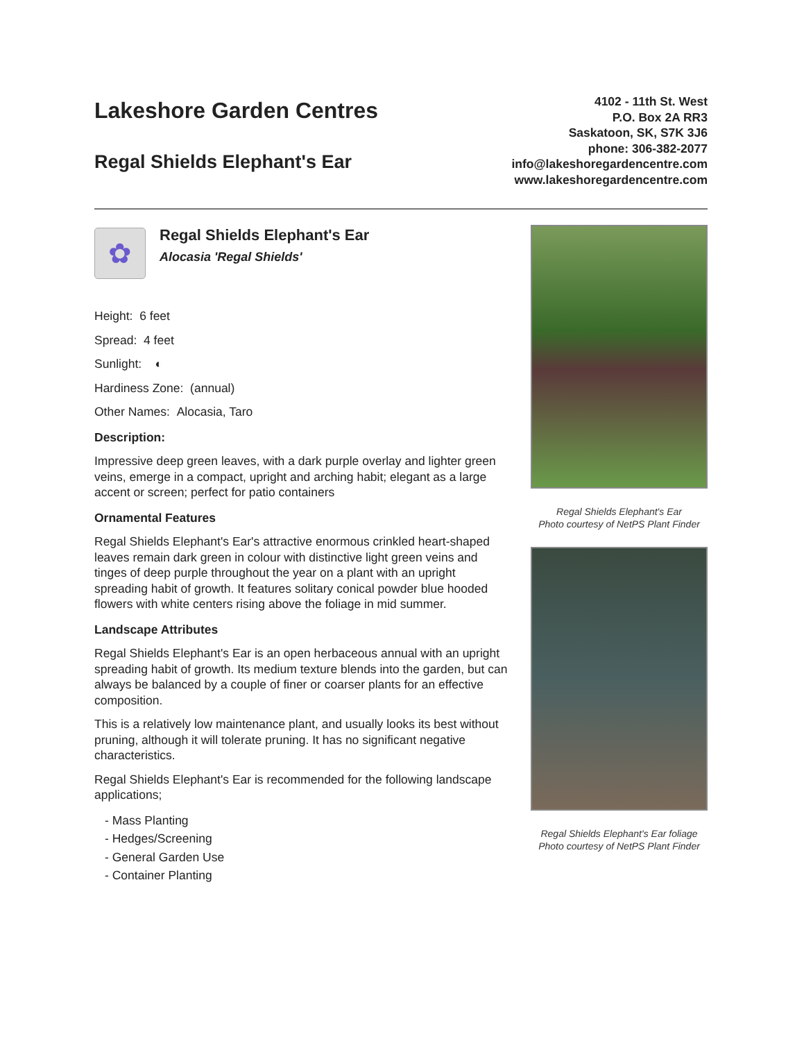Lakeshore Garden Centres
Regal Shields Elephant's Ear
4102 - 11th St. West
P.O. Box 2A RR3
Saskatoon, SK, S7K 3J6
phone: 306-382-2077
info@lakeshoregardencentre.com
www.lakeshoregardencentre.com
✿
Regal Shields Elephant's Ear
Alocasia 'Regal Shields'
Height: 6 feet
Spread: 4 feet
Sunlight: ◐
Hardiness Zone: (annual)
Other Names: Alocasia, Taro
Description:
Impressive deep green leaves, with a dark purple overlay and lighter green veins, emerge in a compact, upright and arching habit; elegant as a large accent or screen; perfect for patio containers
Ornamental Features
Regal Shields Elephant's Ear's attractive enormous crinkled heart-shaped leaves remain dark green in colour with distinctive light green veins and tinges of deep purple throughout the year on a plant with an upright spreading habit of growth. It features solitary conical powder blue hooded flowers with white centers rising above the foliage in mid summer.
Landscape Attributes
Regal Shields Elephant's Ear is an open herbaceous annual with an upright spreading habit of growth. Its medium texture blends into the garden, but can always be balanced by a couple of finer or coarser plants for an effective composition.
This is a relatively low maintenance plant, and usually looks its best without pruning, although it will tolerate pruning. It has no significant negative characteristics.
Regal Shields Elephant's Ear is recommended for the following landscape applications;
- Mass Planting
- Hedges/Screening
- General Garden Use
- Container Planting
Regal Shields Elephant's Ear
Photo courtesy of NetPS Plant Finder
Regal Shields Elephant's Ear foliage
Photo courtesy of NetPS Plant Finder